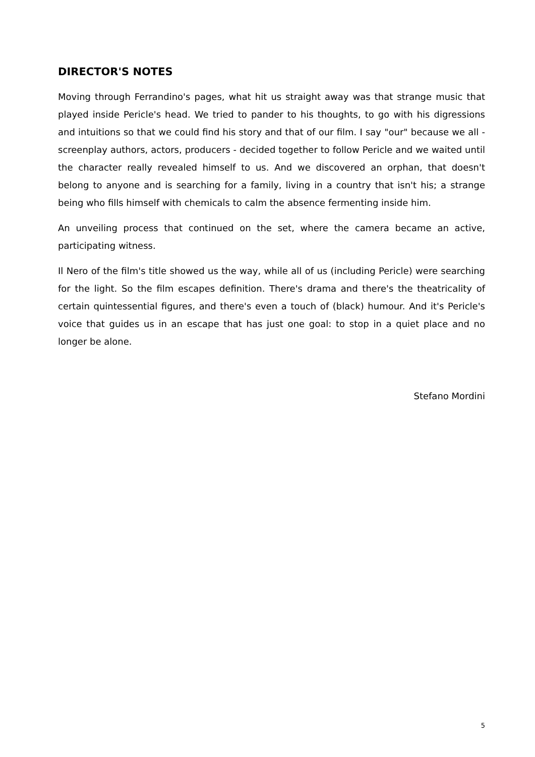DIRECTOR'S NOTES
Moving through Ferrandino's pages, what hit us straight away was that strange music that played inside Pericle's head. We tried to pander to his thoughts, to go with his digressions and intuitions so that we could find his story and that of our film. I say "our" because we all - screenplay authors, actors, producers - decided together to follow Pericle and we waited until the character really revealed himself to us. And we discovered an orphan, that doesn't belong to anyone and is searching for a family, living in a country that isn't his; a strange being who fills himself with chemicals to calm the absence fermenting inside him.
An unveiling process that continued on the set, where the camera became an active, participating witness.
Il Nero of the film's title showed us the way, while all of us (including Pericle) were searching for the light. So the film escapes definition. There's drama and there's the theatricality of certain quintessential figures, and there's even a touch of (black) humour. And it's Pericle's voice that guides us in an escape that has just one goal: to stop in a quiet place and no longer be alone.
Stefano Mordini
5